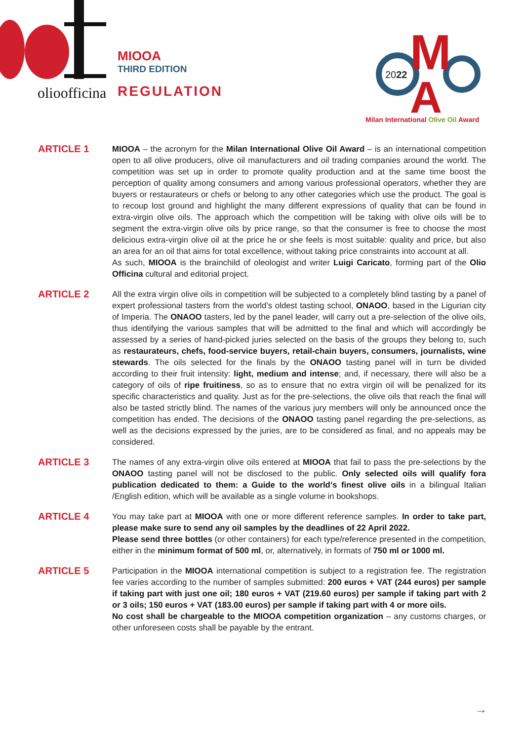olioofficina
MIOOA
THIRD EDITION
REGULATION
M
A
2022
Milan International Olive Oil Award
ARTICLE 1
MIOOA – the acronym for the Milan International Olive Oil Award – is an international competition open to all olive producers, olive oil manufacturers and oil trading companies around the world. The competition was set up in order to promote quality production and at the same time boost the perception of quality among consumers and among various professional operators, whether they are buyers or restaurateurs or chefs or belong to any other categories which use the product. The goal is to recoup lost ground and highlight the many different expressions of quality that can be found in extra-virgin olive oils. The approach which the competition will be taking with olive oils will be to segment the extra-virgin olive oils by price range, so that the consumer is free to choose the most delicious extra-virgin olive oil at the price he or she feels is most suitable: quality and price, but also an area for an oil that aims for total excellence, without taking price constraints into account at all.
As such, MIOOA is the brainchild of oleologist and writer Luigi Caricato, forming part of the Olio Officina cultural and editorial project.
ARTICLE 2
All the extra virgin olive oils in competition will be subjected to a completely blind tasting by a panel of expert professional tasters from the world’s oldest tasting school, ONAOO, based in the Ligurian city of Imperia. The ONAOO tasters, led by the panel leader, will carry out a pre-selection of the olive oils, thus identifying the various samples that will be admitted to the final and which will accordingly be assessed by a series of hand-picked juries selected on the basis of the groups they belong to, such as restaurateurs, chefs, food-service buyers, retail-chain buyers, consumers, journalists, wine stewards. The oils selected for the finals by the ONAOO tasting panel will in turn be divided according to their fruit intensity: light, medium and intense; and, if necessary, there will also be a category of oils of ripe fruitiness, so as to ensure that no extra virgin oil will be penalized for its specific characteristics and quality. Just as for the pre-selections, the olive oils that reach the final will also be tasted strictly blind. The names of the various jury members will only be announced once the competition has ended. The decisions of the ONAOO tasting panel regarding the pre-selections, as well as the decisions expressed by the juries, are to be considered as final, and no appeals may be considered.
ARTICLE 3
The names of any extra-virgin olive oils entered at MIOOA that fail to pass the pre-selections by the ONAOO tasting panel will not be disclosed to the public. Only selected oils will qualify fora publication dedicated to them: a Guide to the world’s finest olive oils in a bilingual Italian /English edition, which will be available as a single volume in bookshops.
ARTICLE 4
You may take part at MIOOA with one or more different reference samples. In order to take part, please make sure to send any oil samples by the deadlines of 22 April 2022.
Please send three bottles (or other containers) for each type/reference presented in the competition, either in the minimum format of 500 ml, or, alternatively, in formats of 750 ml or 1000 ml.
ARTICLE 5
Participation in the MIOOA international competition is subject to a registration fee. The registration fee varies according to the number of samples submitted: 200 euros + VAT (244 euros) per sample if taking part with just one oil; 180 euros + VAT (219.60 euros) per sample if taking part with 2 or 3 oils; 150 euros + VAT (183.00 euros) per sample if taking part with 4 or more oils.
No cost shall be chargeable to the MIOOA competition organization – any customs charges, or other unforeseen costs shall be payable by the entrant.
→